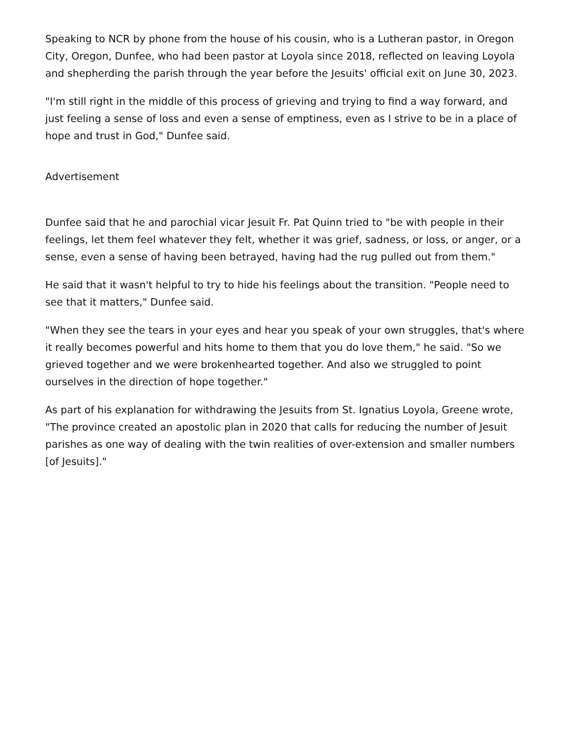Speaking to NCR by phone from the house of his cousin, who is a Lutheran pastor, in Oregon City, Oregon, Dunfee, who had been pastor at Loyola since 2018, reflected on leaving Loyola and shepherding the parish through the year before the Jesuits' official exit on June 30, 2023.
"I'm still right in the middle of this process of grieving and trying to find a way forward, and just feeling a sense of loss and even a sense of emptiness, even as I strive to be in a place of hope and trust in God," Dunfee said.
Advertisement
Dunfee said that he and parochial vicar Jesuit Fr. Pat Quinn tried to "be with people in their feelings, let them feel whatever they felt, whether it was grief, sadness, or loss, or anger, or a sense, even a sense of having been betrayed, having had the rug pulled out from them."
He said that it wasn't helpful to try to hide his feelings about the transition. "People need to see that it matters," Dunfee said.
"When they see the tears in your eyes and hear you speak of your own struggles, that's where it really becomes powerful and hits home to them that you do love them," he said. "So we grieved together and we were brokenhearted together. And also we struggled to point ourselves in the direction of hope together."
As part of his explanation for withdrawing the Jesuits from St. Ignatius Loyola, Greene wrote, "The province created an apostolic plan in 2020 that calls for reducing the number of Jesuit parishes as one way of dealing with the twin realities of over-extension and smaller numbers [of Jesuits]."